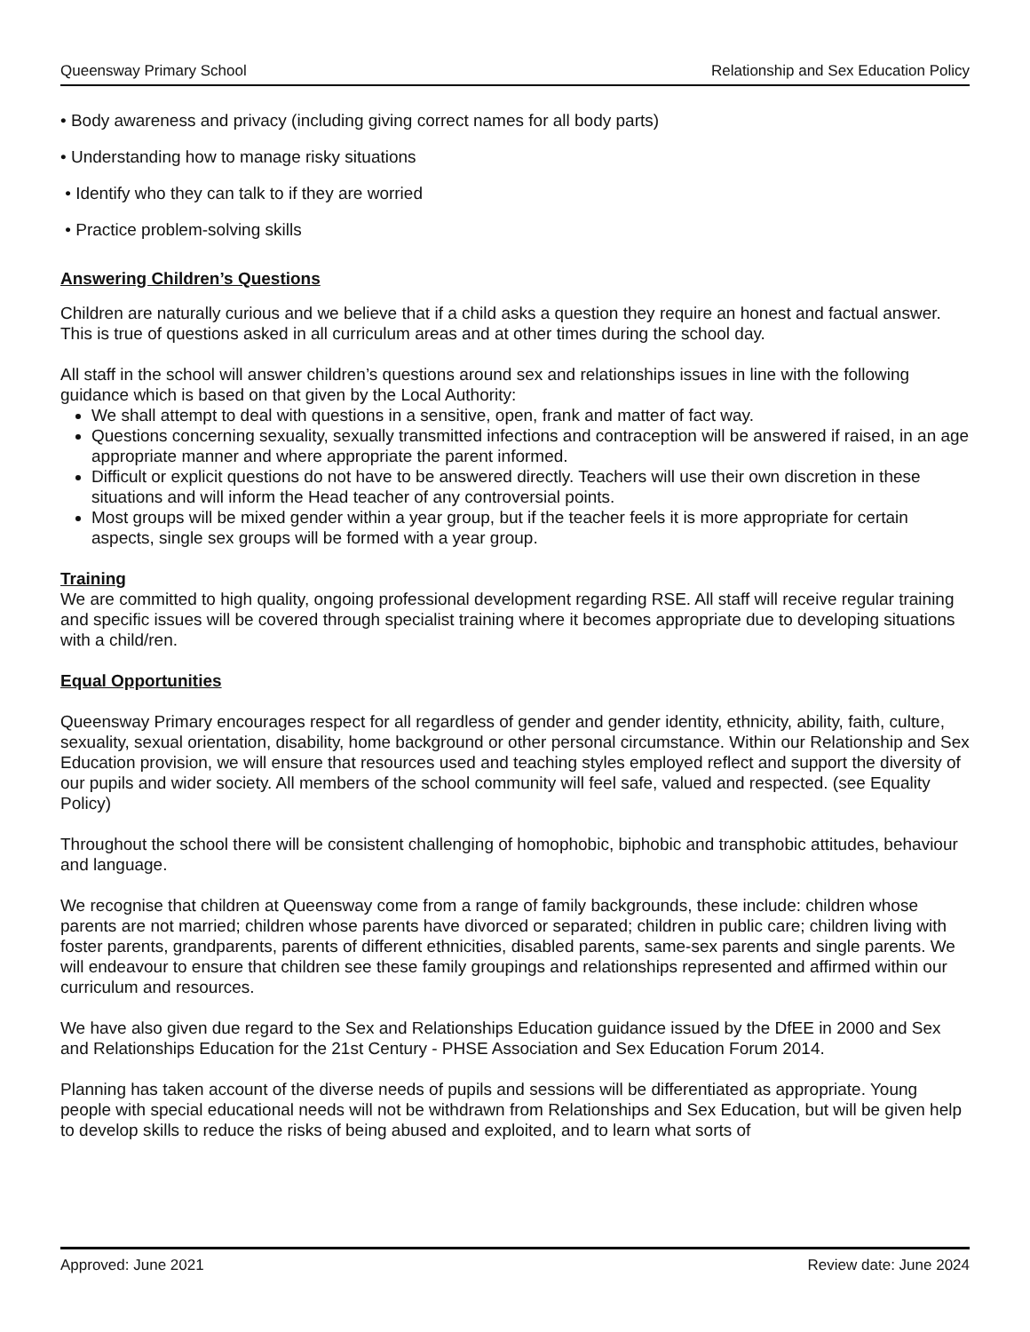Queensway Primary School Relationship and Sex Education Policy
• Body awareness and privacy (including giving correct names for all body parts)
• Understanding how to manage risky situations
• Identify who they can talk to if they are worried
• Practice problem-solving skills
Answering Children’s Questions
Children are naturally curious and we believe that if a child asks a question they require an honest and factual answer. This is true of questions asked in all curriculum areas and at other times during the school day.
All staff in the school will answer children’s questions around sex and relationships issues in line with the following guidance which is based on that given by the Local Authority:
We shall attempt to deal with questions in a sensitive, open, frank and matter of fact way.
Questions concerning sexuality, sexually transmitted infections and contraception will be answered if raised, in an age appropriate manner and where appropriate the parent informed.
Difficult or explicit questions do not have to be answered directly. Teachers will use their own discretion in these situations and will inform the Head teacher of any controversial points.
Most groups will be mixed gender within a year group, but if the teacher feels it is more appropriate for certain aspects, single sex groups will be formed with a year group.
Training
We are committed to high quality, ongoing professional development regarding RSE. All staff will receive regular training and specific issues will be covered through specialist training where it becomes appropriate due to developing situations with a child/ren.
Equal Opportunities
Queensway Primary encourages respect for all regardless of gender and gender identity, ethnicity, ability, faith, culture, sexuality, sexual orientation, disability, home background or other personal circumstance. Within our Relationship and Sex Education provision, we will ensure that resources used and teaching styles employed reflect and support the diversity of our pupils and wider society. All members of the school community will feel safe, valued and respected. (see Equality Policy)
Throughout the school there will be consistent challenging of homophobic, biphobic and transphobic attitudes, behaviour and language.
We recognise that children at Queensway come from a range of family backgrounds, these include: children whose parents are not married; children whose parents have divorced or separated; children in public care; children living with foster parents, grandparents, parents of different ethnicities, disabled parents, same-sex parents and single parents. We will endeavour to ensure that children see these family groupings and relationships represented and affirmed within our curriculum and resources.
We have also given due regard to the Sex and Relationships Education guidance issued by the DfEE in 2000 and Sex and Relationships Education for the 21st Century - PHSE Association and Sex Education Forum 2014.
Planning has taken account of the diverse needs of pupils and sessions will be differentiated as appropriate. Young people with special educational needs will not be withdrawn from Relationships and Sex Education, but will be given help to develop skills to reduce the risks of being abused and exploited, and to learn what sorts of
Approved: June 2021 Review date: June 2024